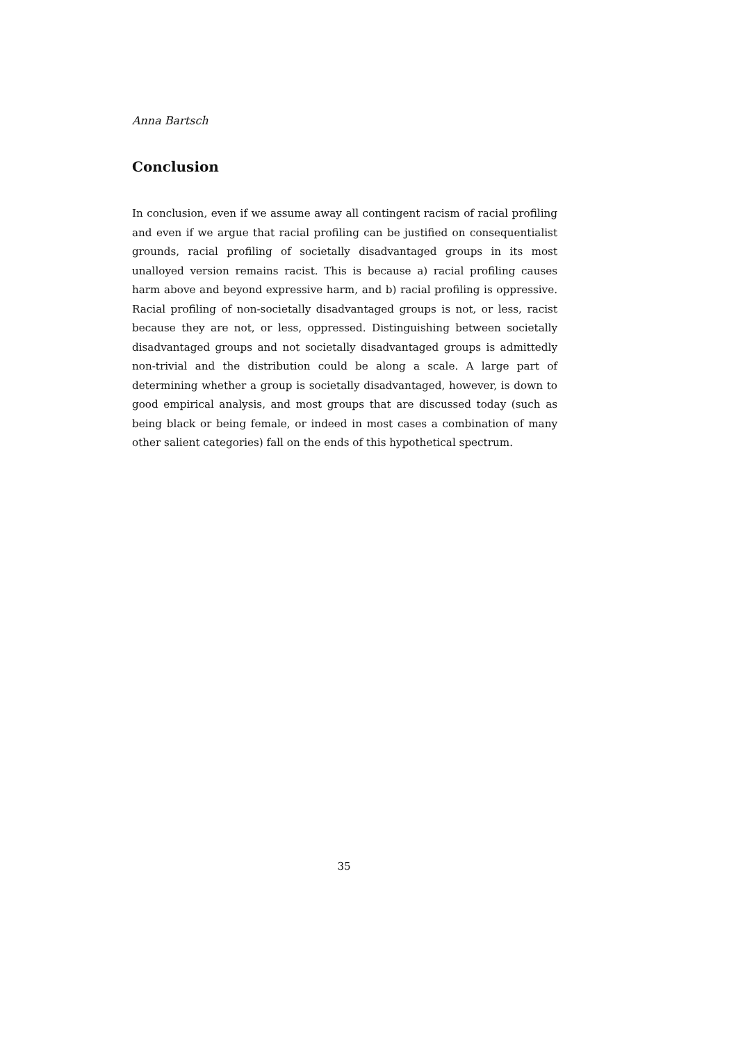Anna Bartsch
Conclusion
In conclusion, even if we assume away all contingent racism of racial profiling and even if we argue that racial profiling can be justified on consequentialist grounds, racial profiling of societally disadvantaged groups in its most unalloyed version remains racist. This is because a) racial profiling causes harm above and beyond expressive harm, and b) racial profiling is oppressive. Racial profiling of non-societally disadvantaged groups is not, or less, racist because they are not, or less, oppressed. Distinguishing between societally disadvantaged groups and not societally disadvantaged groups is admittedly non-trivial and the distribution could be along a scale. A large part of determining whether a group is societally disadvantaged, however, is down to good empirical analysis, and most groups that are discussed today (such as being black or being female, or indeed in most cases a combination of many other salient categories) fall on the ends of this hypothetical spectrum.
35